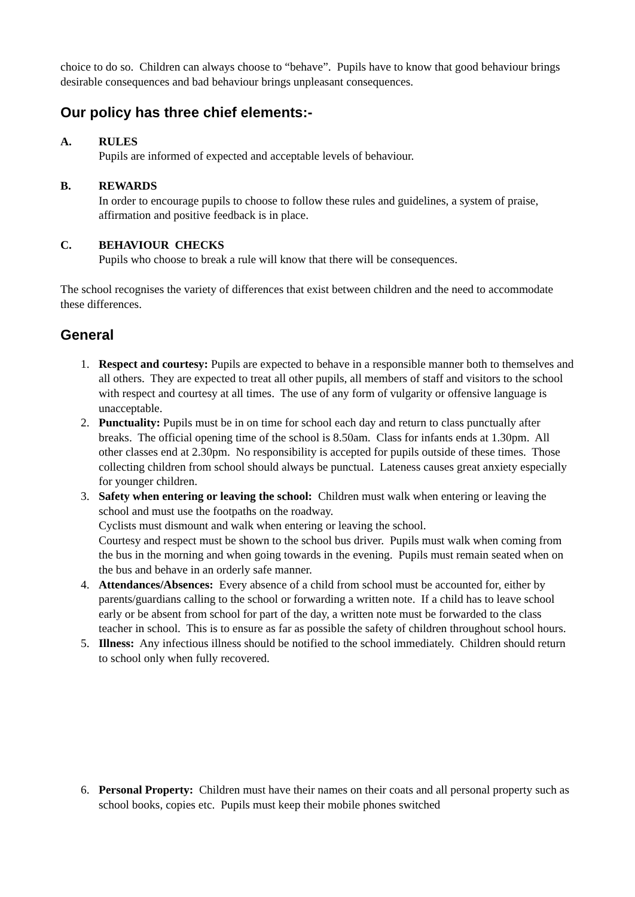choice to do so. Children can always choose to “behave”. Pupils have to know that good behaviour brings desirable consequences and bad behaviour brings unpleasant consequences.
Our policy has three chief elements:-
A. RULES
Pupils are informed of expected and acceptable levels of behaviour.
B. REWARDS
In order to encourage pupils to choose to follow these rules and guidelines, a system of praise, affirmation and positive feedback is in place.
C. BEHAVIOUR CHECKS
Pupils who choose to break a rule will know that there will be consequences.
The school recognises the variety of differences that exist between children and the need to accommodate these differences.
General
1. Respect and courtesy: Pupils are expected to behave in a responsible manner both to themselves and all others. They are expected to treat all other pupils, all members of staff and visitors to the school with respect and courtesy at all times. The use of any form of vulgarity or offensive language is unacceptable.
2. Punctuality: Pupils must be in on time for school each day and return to class punctually after breaks. The official opening time of the school is 8.50am. Class for infants ends at 1.30pm. All other classes end at 2.30pm. No responsibility is accepted for pupils outside of these times. Those collecting children from school should always be punctual. Lateness causes great anxiety especially for younger children.
3. Safety when entering or leaving the school: Children must walk when entering or leaving the school and must use the footpaths on the roadway.
Cyclists must dismount and walk when entering or leaving the school.
Courtesy and respect must be shown to the school bus driver. Pupils must walk when coming from the bus in the morning and when going towards in the evening. Pupils must remain seated when on the bus and behave in an orderly safe manner.
4. Attendances/Absences: Every absence of a child from school must be accounted for, either by parents/guardians calling to the school or forwarding a written note. If a child has to leave school early or be absent from school for part of the day, a written note must be forwarded to the class teacher in school. This is to ensure as far as possible the safety of children throughout school hours.
5. Illness: Any infectious illness should be notified to the school immediately. Children should return to school only when fully recovered.
6. Personal Property: Children must have their names on their coats and all personal property such as school books, copies etc. Pupils must keep their mobile phones switched